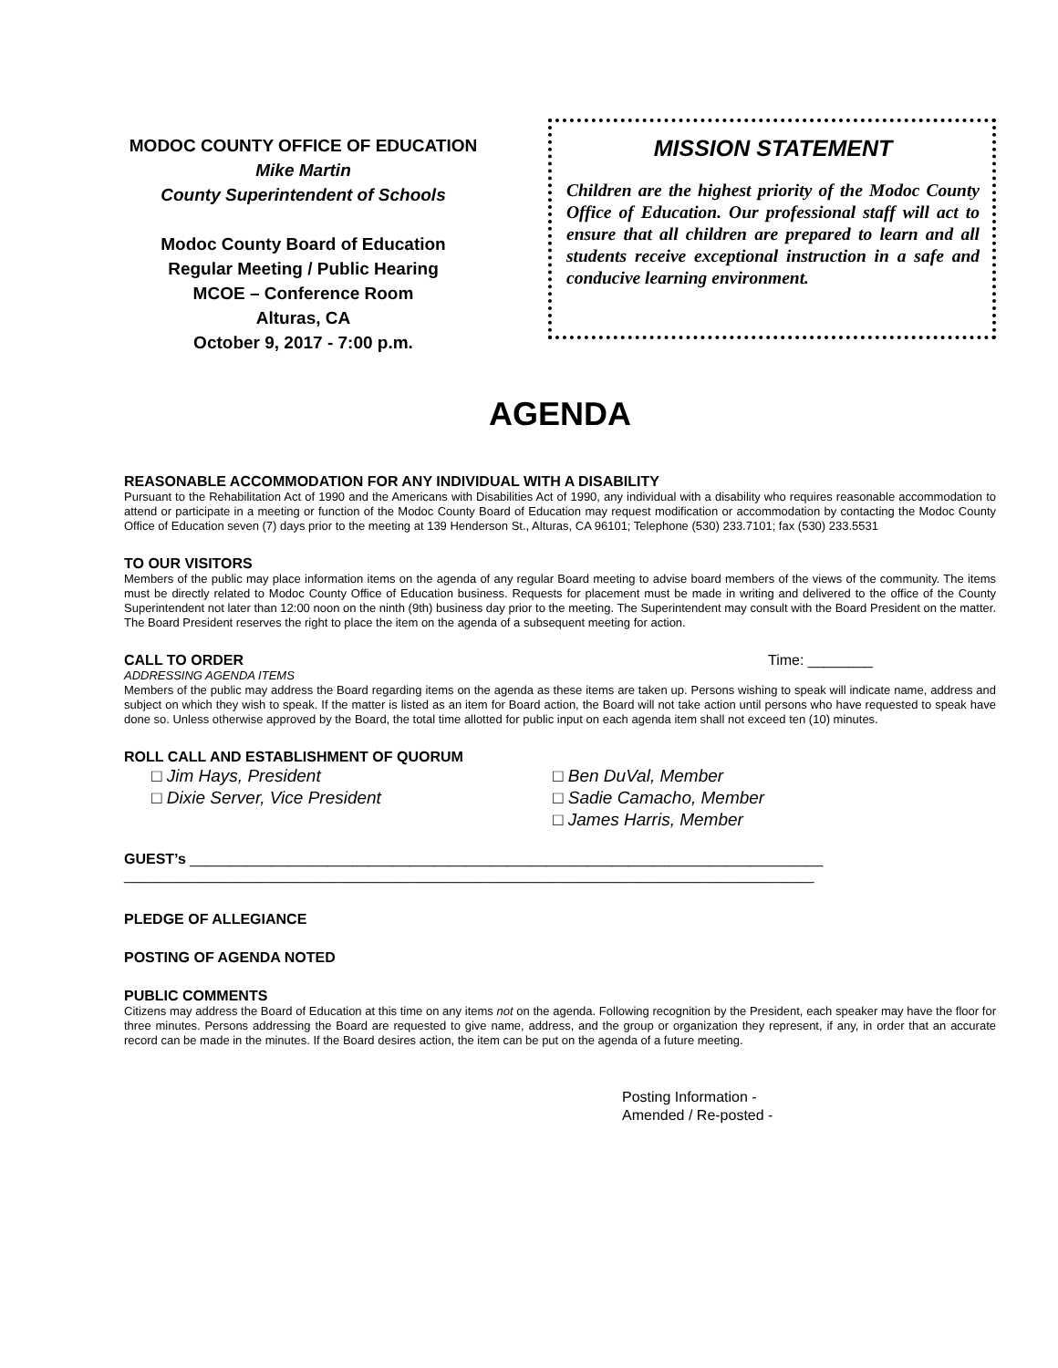MODOC COUNTY OFFICE OF EDUCATION
Mike Martin
County Superintendent of Schools
Modoc County Board of Education
Regular Meeting / Public Hearing
MCOE – Conference Room
Alturas, CA
October 9, 2017 - 7:00 p.m.
MISSION STATEMENT
Children are the highest priority of the Modoc County Office of Education. Our professional staff will act to ensure that all children are prepared to learn and all students receive exceptional instruction in a safe and conducive learning environment.
AGENDA
REASONABLE ACCOMMODATION FOR ANY INDIVIDUAL WITH A DISABILITY
Pursuant to the Rehabilitation Act of 1990 and the Americans with Disabilities Act of 1990, any individual with a disability who requires reasonable accommodation to attend or participate in a meeting or function of the Modoc County Board of Education may request modification or accommodation by contacting the Modoc County Office of Education seven (7) days prior to the meeting at 139 Henderson St., Alturas, CA 96101; Telephone (530) 233.7101; fax (530) 233.5531
TO OUR VISITORS
Members of the public may place information items on the agenda of any regular Board meeting to advise board members of the views of the community. The items must be directly related to Modoc County Office of Education business. Requests for placement must be made in writing and delivered to the office of the County Superintendent not later than 12:00 noon on the ninth (9th) business day prior to the meeting. The Superintendent may consult with the Board President on the matter. The Board President reserves the right to place the item on the agenda of a subsequent meeting for action.
CALL TO ORDER Time: ________
ADDRESSING AGENDA ITEMS
Members of the public may address the Board regarding items on the agenda as these items are taken up. Persons wishing to speak will indicate name, address and subject on which they wish to speak. If the matter is listed as an item for Board action, the Board will not take action until persons who have requested to speak have done so. Unless otherwise approved by the Board, the total time allotted for public input on each agenda item shall not exceed ten (10) minutes.
ROLL CALL AND ESTABLISHMENT OF QUORUM
□ Jim Hays, President
□ Dixie Server, Vice President
□ Ben DuVal, Member
□ Sadie Camacho, Member
□ James Harris, Member
GUEST’s ______________________________________________________________________________
_____________________________________________________________________________________
PLEDGE OF ALLEGIANCE
POSTING OF AGENDA NOTED
PUBLIC COMMENTS
Citizens may address the Board of Education at this time on any items not on the agenda. Following recognition by the President, each speaker may have the floor for three minutes. Persons addressing the Board are requested to give name, address, and the group or organization they represent, if any, in order that an accurate record can be made in the minutes. If the Board desires action, the item can be put on the agenda of a future meeting.
Posting Information -
Amended / Re-posted -